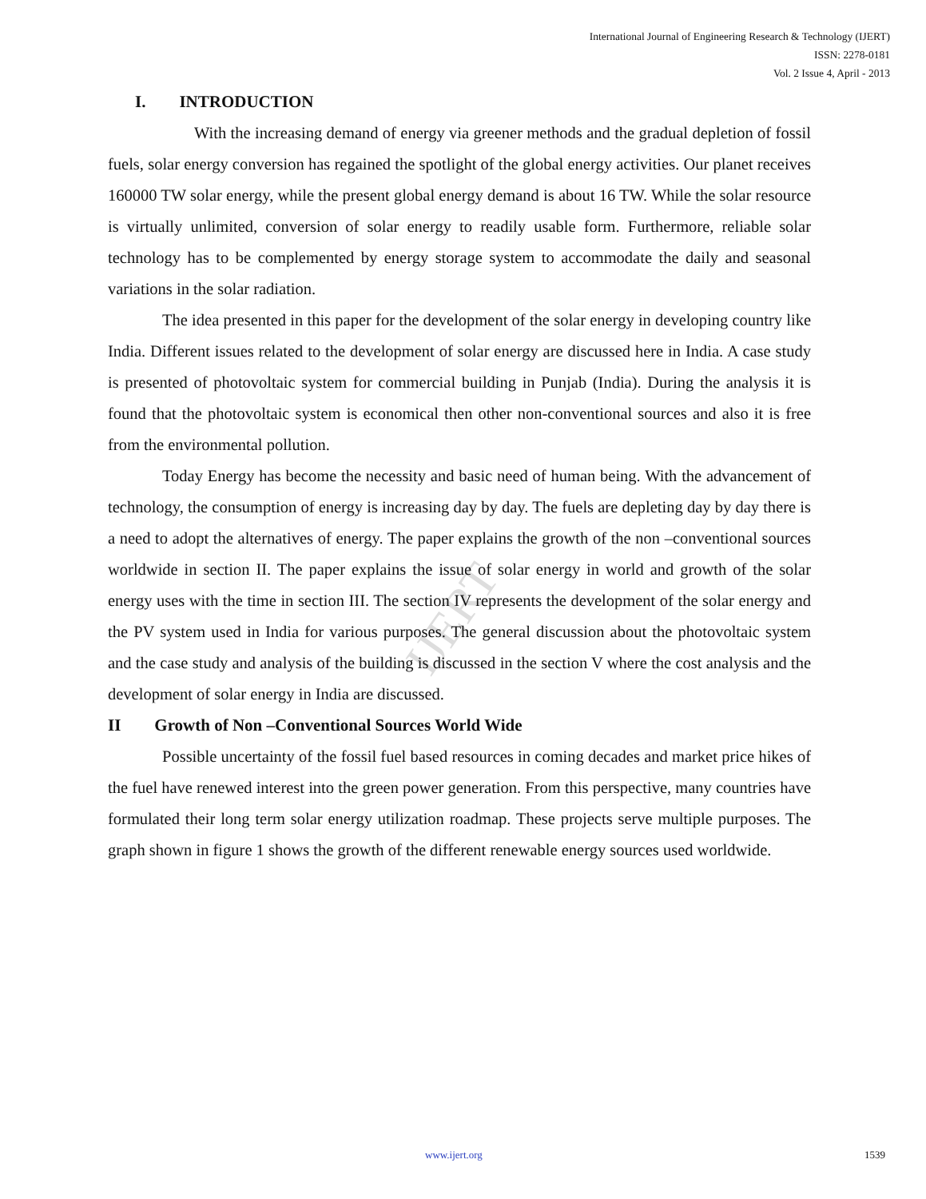IJERT
International Journal of Engineering Research & Technology (IJERT)
ISSN: 2278-0181
Vol. 2 Issue 4, April - 2013
I. INTRODUCTION
With the increasing demand of energy via greener methods and the gradual depletion of fossil fuels, solar energy conversion has regained the spotlight of the global energy activities. Our planet receives 160000 TW solar energy, while the present global energy demand is about 16 TW. While the solar resource is virtually unlimited, conversion of solar energy to readily usable form. Furthermore, reliable solar technology has to be complemented by energy storage system to accommodate the daily and seasonal variations in the solar radiation.
The idea presented in this paper for the development of the solar energy in developing country like India. Different issues related to the development of solar energy are discussed here in India. A case study is presented of photovoltaic system for commercial building in Punjab (India). During the analysis it is found that the photovoltaic system is economical then other non-conventional sources and also it is free from the environmental pollution.
Today Energy has become the necessity and basic need of human being. With the advancement of technology, the consumption of energy is increasing day by day. The fuels are depleting day by day there is a need to adopt the alternatives of energy. The paper explains the growth of the non –conventional sources worldwide in section II. The paper explains the issue of solar energy in world and growth of the solar energy uses with the time in section III. The section IV represents the development of the solar energy and the PV system used in India for various purposes. The general discussion about the photovoltaic system and the case study and analysis of the building is discussed in the section V where the cost analysis and the development of solar energy in India are discussed.
II Growth of Non –Conventional Sources World Wide
Possible uncertainty of the fossil fuel based resources in coming decades and market price hikes of the fuel have renewed interest into the green power generation. From this perspective, many countries have formulated their long term solar energy utilization roadmap. These projects serve multiple purposes. The graph shown in figure 1 shows the growth of the different renewable energy sources used worldwide.
www.ijert.org 1539